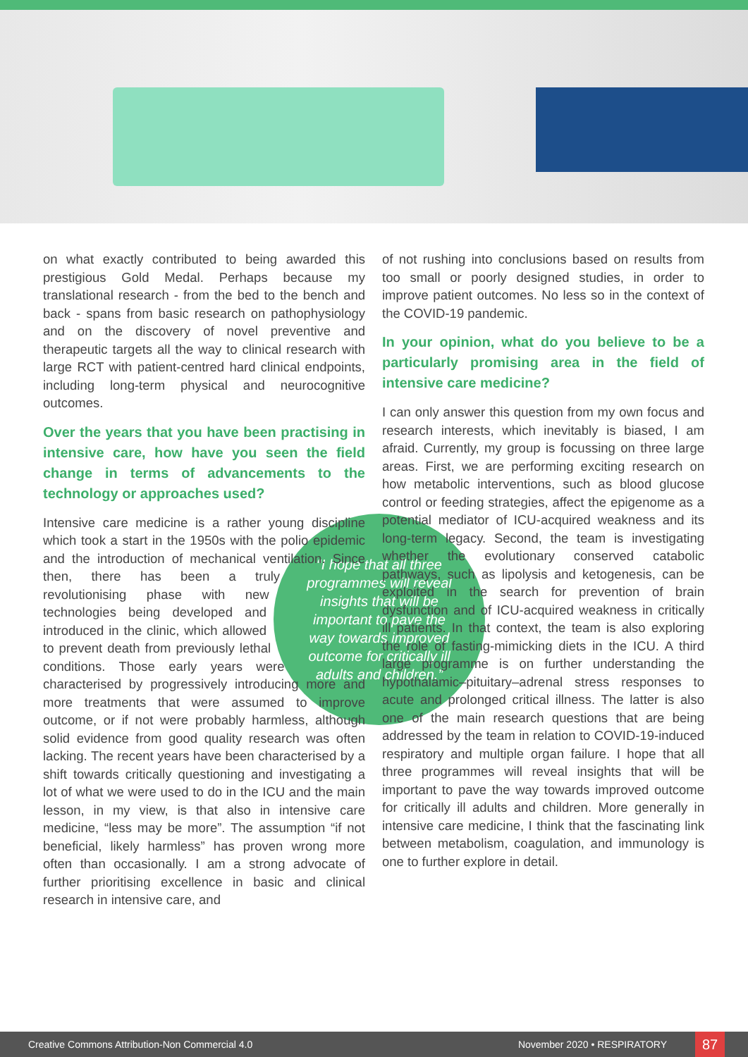on what exactly contributed to being awarded this prestigious Gold Medal. Perhaps because my translational research - from the bed to the bench and back - spans from basic research on pathophysiology and on the discovery of novel preventive and therapeutic targets all the way to clinical research with large RCT with patient-centred hard clinical endpoints, including long-term physical and neurocognitive outcomes.
Over the years that you have been practising in intensive care, how have you seen the field change in terms of advancements to the technology or approaches used?
“I hope that all three programmes will reveal insights that will be important to pave the way towards improved outcome for critically ill adults and children.”
Intensive care medicine is a rather young discipline which took a start in the 1950s with the polio epidemic and the introduction of mechanical ventilation. Since then, there has been a truly revolutionising phase with new technologies being developed and introduced in the clinic, which allowed to prevent death from previously lethal conditions. Those early years were characterised by progressively introducing more and more treatments that were assumed to improve outcome, or if not were probably harmless, although solid evidence from good quality research was often lacking. The recent years have been characterised by a shift towards critically questioning and investigating a lot of what we were used to do in the ICU and the main lesson, in my view, is that also in intensive care medicine, “less may be more”. The assumption “if not beneficial, likely harmless” has proven wrong more often than occasionally. I am a strong advocate of further prioritising excellence in basic and clinical research in intensive care, and
of not rushing into conclusions based on results from too small or poorly designed studies, in order to improve patient outcomes. No less so in the context of the COVID-19 pandemic.
In your opinion, what do you believe to be a particularly promising area in the field of intensive care medicine?
I can only answer this question from my own focus and research interests, which inevitably is biased, I am afraid. Currently, my group is focussing on three large areas. First, we are performing exciting research on how metabolic interventions, such as blood glucose control or feeding strategies, affect the epigenome as a potential mediator of ICU-acquired weakness and its long-term legacy. Second, the team is investigating whether the evolutionary conserved catabolic pathways, such as lipolysis and ketogenesis, can be exploited in the search for prevention of brain dysfunction and of ICU-acquired weakness in critically ill patients. In that context, the team is also exploring the role of fasting-mimicking diets in the ICU. A third large programme is on further understanding the hypothalamic–pituitary–adrenal stress responses to acute and prolonged critical illness. The latter is also one of the main research questions that are being addressed by the team in relation to COVID-19-induced respiratory and multiple organ failure. I hope that all three programmes will reveal insights that will be important to pave the way towards improved outcome for critically ill adults and children. More generally in intensive care medicine, I think that the fascinating link between metabolism, coagulation, and immunology is one to further explore in detail.
Creative Commons Attribution-Non Commercial 4.0 November 2020 • RESPIRATORY 87